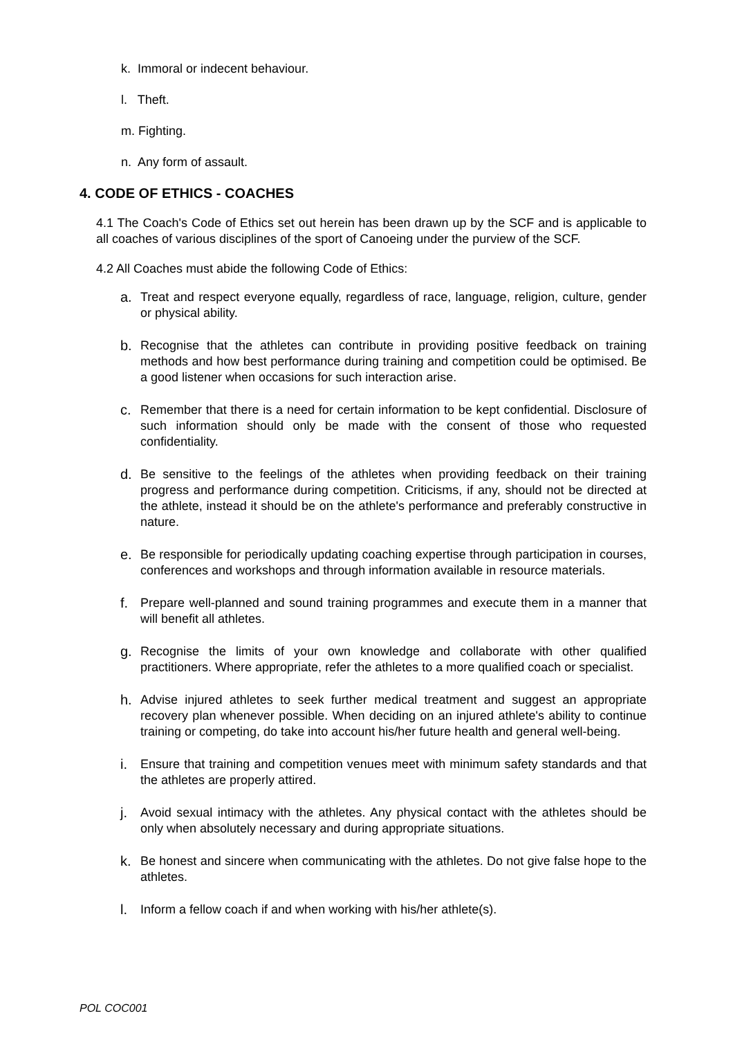k. Immoral or indecent behaviour.
l. Theft.
m. Fighting.
n. Any form of assault.
4. CODE OF ETHICS - COACHES
4.1 The Coach's Code of Ethics set out herein has been drawn up by the SCF and is applicable to all coaches of various disciplines of the sport of Canoeing under the purview of the SCF.
4.2 All Coaches must abide the following Code of Ethics:
a. Treat and respect everyone equally, regardless of race, language, religion, culture, gender or physical ability.
b. Recognise that the athletes can contribute in providing positive feedback on training methods and how best performance during training and competition could be optimised. Be a good listener when occasions for such interaction arise.
c. Remember that there is a need for certain information to be kept confidential. Disclosure of such information should only be made with the consent of those who requested confidentiality.
d. Be sensitive to the feelings of the athletes when providing feedback on their training progress and performance during competition. Criticisms, if any, should not be directed at the athlete, instead it should be on the athlete's performance and preferably constructive in nature.
e. Be responsible for periodically updating coaching expertise through participation in courses, conferences and workshops and through information available in resource materials.
f. Prepare well-planned and sound training programmes and execute them in a manner that will benefit all athletes.
g. Recognise the limits of your own knowledge and collaborate with other qualified practitioners. Where appropriate, refer the athletes to a more qualified coach or specialist.
h. Advise injured athletes to seek further medical treatment and suggest an appropriate recovery plan whenever possible. When deciding on an injured athlete's ability to continue training or competing, do take into account his/her future health and general well-being.
i. Ensure that training and competition venues meet with minimum safety standards and that the athletes are properly attired.
j. Avoid sexual intimacy with the athletes. Any physical contact with the athletes should be only when absolutely necessary and during appropriate situations.
k. Be honest and sincere when communicating with the athletes. Do not give false hope to the athletes.
l. Inform a fellow coach if and when working with his/her athlete(s).
POL COC001